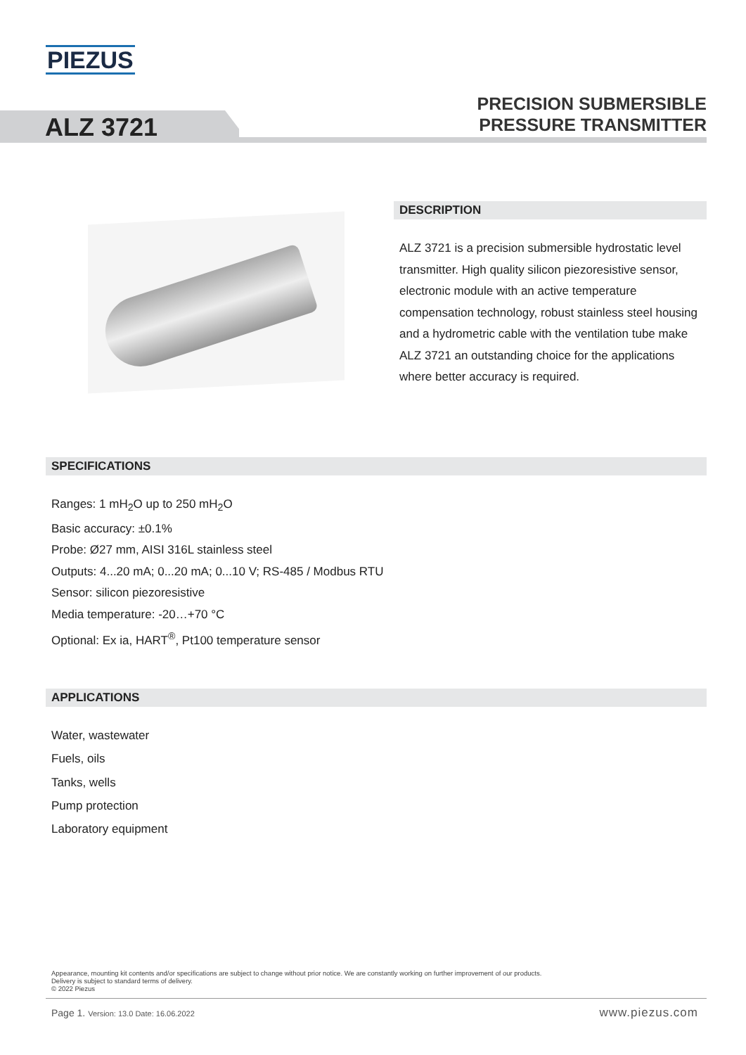PIEZUS
PRECISION SUBMERSIBLE
PRESSURE TRANSMITTER
ALZ 3721
DESCRIPTION
ALZ 3721 is a precision submersible hydrostatic level transmitter. High quality silicon piezoresistive sensor, electronic module with an active temperature compensation technology, robust stainless steel housing and a hydrometric cable with the ventilation tube make ALZ 3721 an outstanding choice for the applications where better accuracy is required.
SPECIFICATIONS
Ranges: 1 mH<sub>2</sub>O up to 250 mH<sub>2</sub>O
Basic accuracy: ±0.1%
Probe: Ø27 mm, AISI 316L stainless steel
Outputs: 4...20 mA; 0...20 mA; 0...10 V; RS-485 / Modbus RTU
Sensor: silicon piezoresistive
Media temperature: -20…+70 °C
Optional: Ex ia, HART<sup>®</sup>, Pt100 temperature sensor
APPLICATIONS
Water, wastewater
Fuels, oils
Tanks, wells
Pump protection
Laboratory equipment
Appearance, mounting kit contents and/or specifications are subject to change without prior notice. We are constantly working on further improvement of our products.
Delivery is subject to standard terms of delivery.
© 2022 Piezus
Page 1. Version: 13.0 Date: 16.06.2022
www.piezus.com